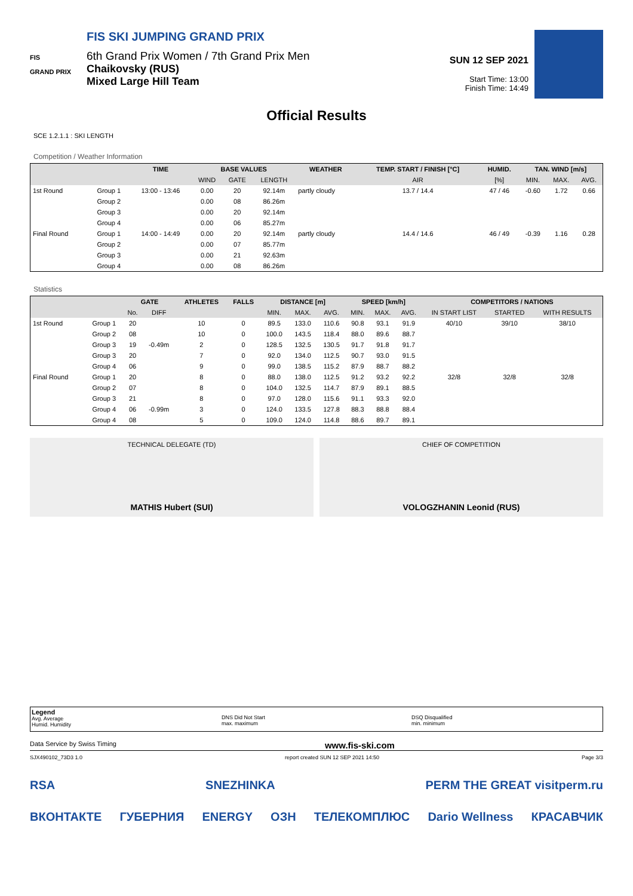FIS
GRAND PRIX
FIS SKI JUMPING GRAND PRIX
6th Grand Prix Women / 7th Grand Prix Men
Chaikovsky (RUS)
Mixed Large Hill Team
SUN 12 SEP 2021
Start Time: 13:00
Finish Time: 14:49
Official Results
SCE 1.2.1.1 : SKI LENGTH
Competition / Weather Information
| | | TIME | BASE VALUES | | | WEATHER | TEMP. START / FINISH [°C] | HUMID. | TAN. WIND [m/s] | | |
| --- | --- | --- | --- | --- | --- | --- | --- | --- | --- | --- | --- |
| | | | WIND | GATE | LENGTH | | AIR | [%] | MIN. | MAX. | AVG. |
| 1st Round | Group 1 | 13:00 - 13:46 | 0.00 | 20 | 92.14m | partly cloudy | 13.7 / 14.4 | 47 / 46 | -0.60 | 1.72 | 0.66 |
| | Group 2 | | 0.00 | 08 | 86.26m | | | | | | |
| | Group 3 | | 0.00 | 20 | 92.14m | | | | | | |
| | Group 4 | | 0.00 | 06 | 85.27m | | | | | | |
| Final Round | Group 1 | 14:00 - 14:49 | 0.00 | 20 | 92.14m | partly cloudy | 14.4 / 14.6 | 46 / 49 | -0.39 | 1.16 | 0.28 |
| | Group 2 | | 0.00 | 07 | 85.77m | | | | | | |
| | Group 3 | | 0.00 | 21 | 92.63m | | | | | | |
| | Group 4 | | 0.00 | 08 | 86.26m | | | | | | |
Statistics
| | | GATE | | ATHLETES | FALLS | DISTANCE [m] | | | SPEED [km/h] | | | COMPETITORS / NATIONS | | |
| --- | --- | --- | --- | --- | --- | --- | --- | --- | --- | --- | --- | --- | --- | --- |
| | | No. | DIFF | | | MIN. | MAX. | AVG. | MIN. | MAX. | AVG. | IN START LIST | STARTED | WITH RESULTS |
| 1st Round | Group 1 | 20 | | 10 | 0 | 89.5 | 133.0 | 110.6 | 90.8 | 93.1 | 91.9 | 40/10 | 39/10 | 38/10 |
| | Group 2 | 08 | | 10 | 0 | 100.0 | 143.5 | 118.4 | 88.0 | 89.6 | 88.7 | | | |
| | Group 3 | 19 | -0.49m | 2 | 0 | 128.5 | 132.5 | 130.5 | 91.7 | 91.8 | 91.7 | | | |
| | Group 3 | 20 | | 7 | 0 | 92.0 | 134.0 | 112.5 | 90.7 | 93.0 | 91.5 | | | |
| | Group 4 | 06 | | 9 | 0 | 99.0 | 138.5 | 115.2 | 87.9 | 88.7 | 88.2 | | | |
| Final Round | Group 1 | 20 | | 8 | 0 | 88.0 | 138.0 | 112.5 | 91.2 | 93.2 | 92.2 | 32/8 | 32/8 | 32/8 |
| | Group 2 | 07 | | 8 | 0 | 104.0 | 132.5 | 114.7 | 87.9 | 89.1 | 88.5 | | | |
| | Group 3 | 21 | | 8 | 0 | 97.0 | 128.0 | 115.6 | 91.1 | 93.3 | 92.0 | | | |
| | Group 4 | 06 | -0.99m | 3 | 0 | 124.0 | 133.5 | 127.8 | 88.3 | 88.8 | 88.4 | | | |
| | Group 4 | 08 | | 5 | 0 | 109.0 | 124.0 | 114.8 | 88.6 | 89.7 | 89.1 | | | |
TECHNICAL DELEGATE (TD)
MATHIS Hubert (SUI)
CHIEF OF COMPETITION
VOLOGZHANIN Leonid (RUS)
Legend
Avg. Average
Humid. Humidity
DNS Did Not Start
max. maximum
DSQ Disqualified
min. minimum
Data Service by Swiss Timing www.fis-ski.com
SJX490102_73D3 1.0 report created SUN 12 SEP 2021 14:50 Page 3/3
RSA SNEZHINKA PERM THE GREAT visitperm.ru
ВКОНТАКТЕ ГУБЕРНИЯ ENERGY ОЗН ТЕЛЕКОМПЛЮС Dario Wellness КРАСАВЧИК